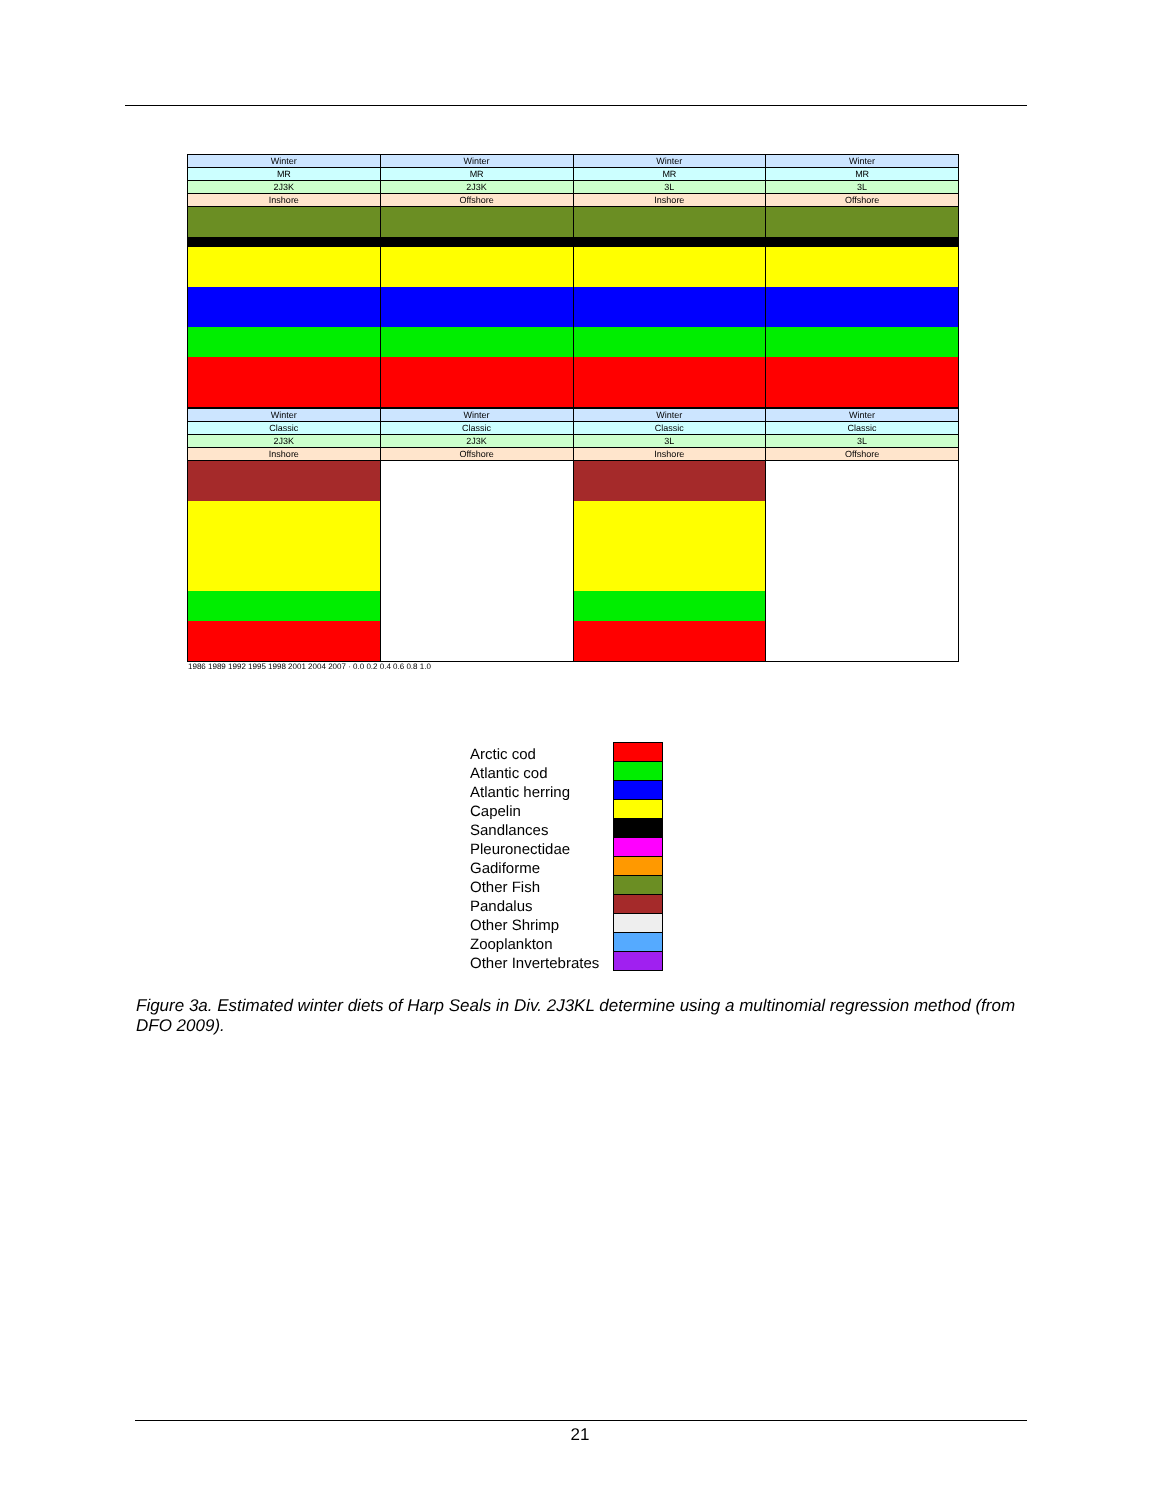Winter
MR
2J3K
Inshore
Winter
MR
2J3K
Offshore
Winter
MR
3L
Inshore
Winter
MR
3L
Offshore
Winter
Classic
2J3K
Inshore
Winter
Classic
2J3K
Offshore
Winter
Classic
3L
Inshore
Winter
Classic
3L
Offshore
1986 1989 1992 1995 1998 2001 2004 2007 · 0.0 0.2 0.4 0.6 0.8 1.0
Arctic cod
Atlantic cod
Atlantic herring
Capelin
Sandlances
Pleuronectidae
Gadiforme
Other Fish
Pandalus
Other Shrimp
Zooplankton
Other Invertebrates
Figure 3a. Estimated winter diets of Harp Seals in Div. 2J3KL determine using a multinomial regression method (from DFO 2009).
21